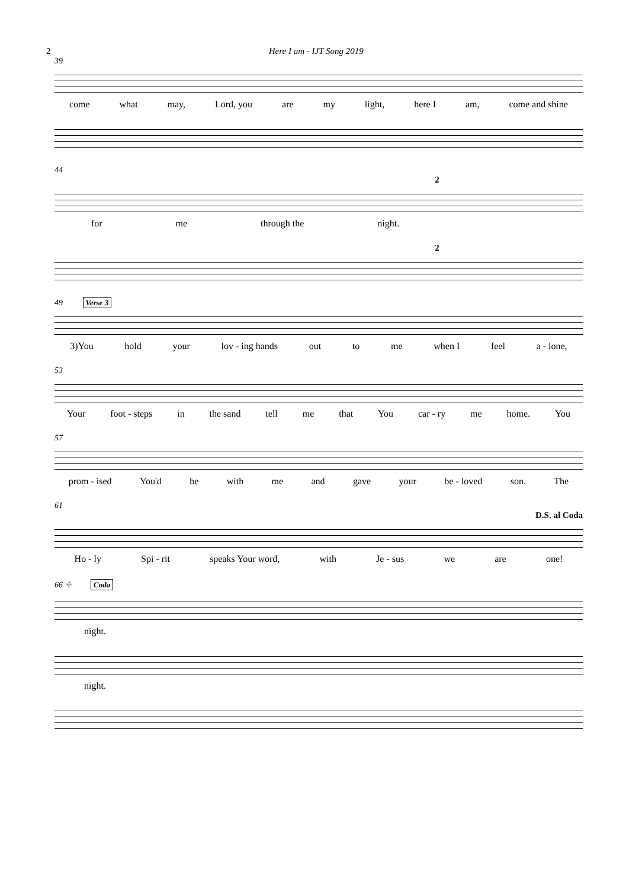2 Here I am - IJT Song 2019
39
come what may, Lord, you are my light, here I am, come and shine
44
2
for me through the night.
2
49 Verse 3
3)You hold your lov - ing hands out to me when I feel a - lone,
53
Your foot - steps in the sand tell me that You car - ry me home. You
57
prom - ised You'd be with me and gave your be - loved son. The
61
D.S. al Coda
Ho - ly Spi - rit speaks Your word, with Je - sus we are one!
66 ⌖ Coda
night.
night.